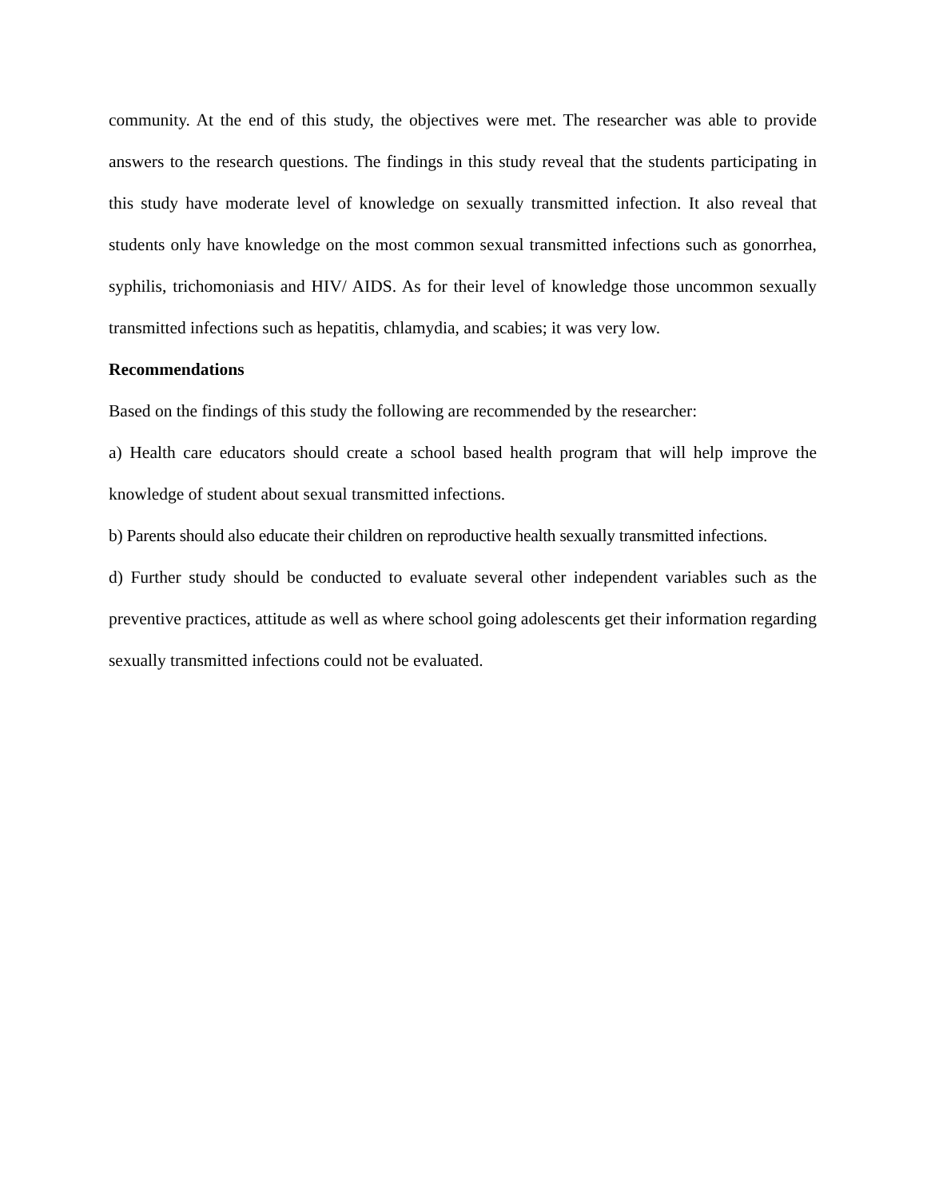community. At the end of this study, the objectives were met. The researcher was able to provide answers to the research questions. The findings in this study reveal that the students participating in this study have moderate level of knowledge on sexually transmitted infection. It also reveal that students only have knowledge on the most common sexual transmitted infections such as gonorrhea, syphilis, trichomoniasis and HIV/ AIDS. As for their level of knowledge those uncommon sexually transmitted infections such as hepatitis, chlamydia, and scabies; it was very low.
Recommendations
Based on the findings of this study the following are recommended by the researcher:
a) Health care educators should create a school based health program that will help improve the knowledge of student about sexual transmitted infections.
b) Parents should also educate their children on reproductive health sexually transmitted infections.
d) Further study should be conducted to evaluate several other independent variables such as the preventive practices, attitude as well as where school going adolescents get their information regarding sexually transmitted infections could not be evaluated.